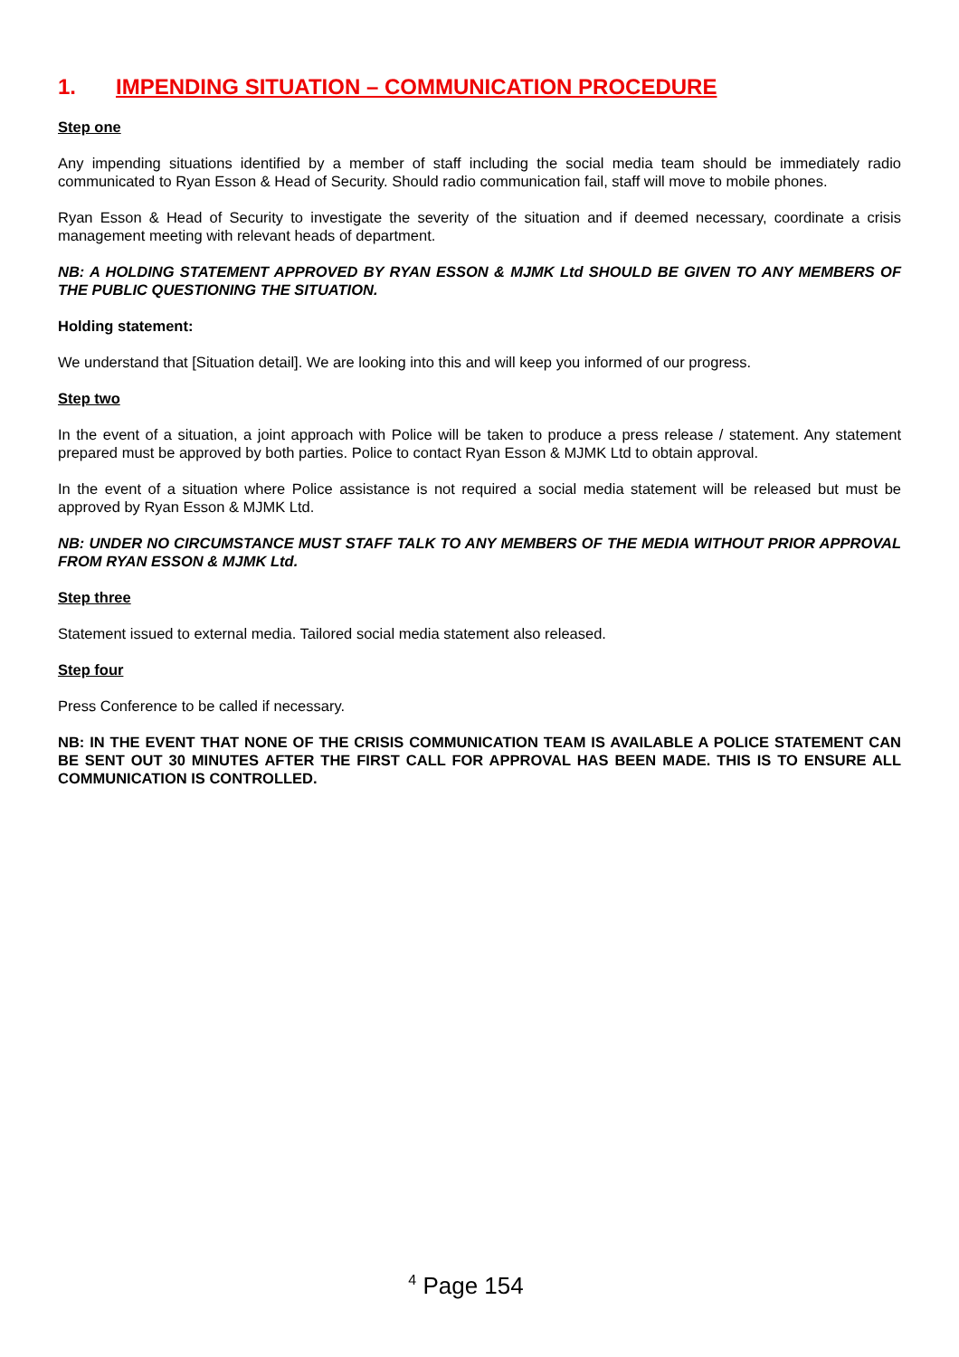1. IMPENDING SITUATION – COMMUNICATION PROCEDURE
Step one
Any impending situations identified by a member of staff including the social media team should be immediately radio communicated to Ryan Esson & Head of Security. Should radio communication fail, staff will move to mobile phones.
Ryan Esson & Head of Security to investigate the severity of the situation and if deemed necessary, coordinate a crisis management meeting with relevant heads of department.
NB: A HOLDING STATEMENT APPROVED BY RYAN ESSON & MJMK Ltd SHOULD BE GIVEN TO ANY MEMBERS OF THE PUBLIC QUESTIONING THE SITUATION.
Holding statement:
We understand that [Situation detail]. We are looking into this and will keep you informed of our progress.
Step two
In the event of a situation, a joint approach with Police will be taken to produce a press release / statement. Any statement prepared must be approved by both parties. Police to contact Ryan Esson & MJMK Ltd to obtain approval.
In the event of a situation where Police assistance is not required a social media statement will be released but must be approved by Ryan Esson & MJMK Ltd.
NB: UNDER NO CIRCUMSTANCE MUST STAFF TALK TO ANY MEMBERS OF THE MEDIA WITHOUT PRIOR APPROVAL FROM RYAN ESSON & MJMK Ltd.
Step three
Statement issued to external media. Tailored social media statement also released.
Step four
Press Conference to be called if necessary.
NB: IN THE EVENT THAT NONE OF THE CRISIS COMMUNICATION TEAM IS AVAILABLE A POLICE STATEMENT CAN BE SENT OUT 30 MINUTES AFTER THE FIRST CALL FOR APPROVAL HAS BEEN MADE. THIS IS TO ENSURE ALL COMMUNICATION IS CONTROLLED.
<sup>4</sup> Page 154